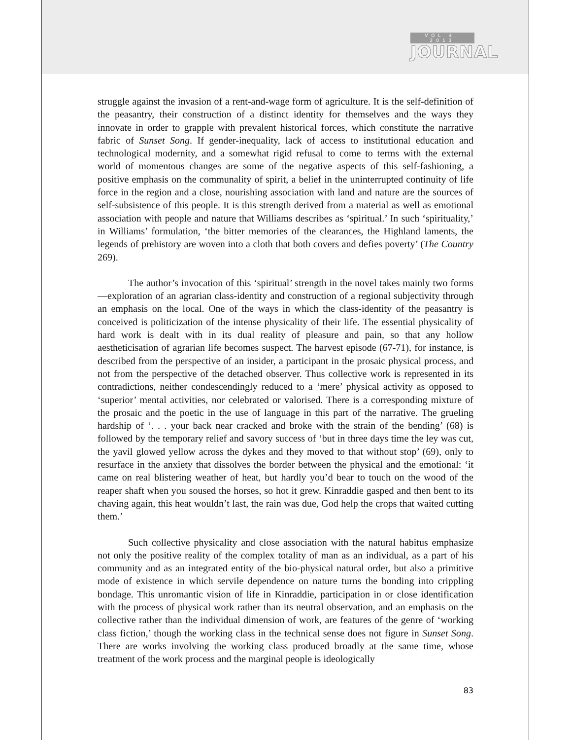VOL 4, 2013
JOURNAL
struggle against the invasion of a rent-and-wage form of agriculture. It is the self-definition of the peasantry, their construction of a distinct identity for themselves and the ways they innovate in order to grapple with prevalent historical forces, which constitute the narrative fabric of Sunset Song. If gender-inequality, lack of access to institutional education and technological modernity, and a somewhat rigid refusal to come to terms with the external world of momentous changes are some of the negative aspects of this self-fashioning, a positive emphasis on the communality of spirit, a belief in the uninterrupted continuity of life force in the region and a close, nourishing association with land and nature are the sources of self-subsistence of this people. It is this strength derived from a material as well as emotional association with people and nature that Williams describes as ‘spiritual.’ In such ‘spirituality,’ in Williams’ formulation, ‘the bitter memories of the clearances, the Highland laments, the legends of prehistory are woven into a cloth that both covers and defies poverty’ (The Country 269).
The author’s invocation of this ‘spiritual’ strength in the novel takes mainly two forms—exploration of an agrarian class-identity and construction of a regional subjectivity through an emphasis on the local. One of the ways in which the class-identity of the peasantry is conceived is politicization of the intense physicality of their life. The essential physicality of hard work is dealt with in its dual reality of pleasure and pain, so that any hollow aestheticisation of agrarian life becomes suspect. The harvest episode (67-71), for instance, is described from the perspective of an insider, a participant in the prosaic physical process, and not from the perspective of the detached observer. Thus collective work is represented in its contradictions, neither condescendingly reduced to a ‘mere’ physical activity as opposed to ‘superior’ mental activities, nor celebrated or valorised. There is a corresponding mixture of the prosaic and the poetic in the use of language in this part of the narrative. The grueling hardship of ‘. . . your back near cracked and broke with the strain of the bending’ (68) is followed by the temporary relief and savory success of ‘but in three days time the ley was cut, the yavil glowed yellow across the dykes and they moved to that without stop’ (69), only to resurface in the anxiety that dissolves the border between the physical and the emotional: ‘it came on real blistering weather of heat, but hardly you’d bear to touch on the wood of the reaper shaft when you soused the horses, so hot it grew. Kinraddie gasped and then bent to its chaving again, this heat wouldn’t last, the rain was due, God help the crops that waited cutting them.’
Such collective physicality and close association with the natural habitus emphasize not only the positive reality of the complex totality of man as an individual, as a part of his community and as an integrated entity of the bio-physical natural order, but also a primitive mode of existence in which servile dependence on nature turns the bonding into crippling bondage. This unromantic vision of life in Kinraddie, participation in or close identification with the process of physical work rather than its neutral observation, and an emphasis on the collective rather than the individual dimension of work, are features of the genre of ‘working class fiction,’ though the working class in the technical sense does not figure in Sunset Song. There are works involving the working class produced broadly at the same time, whose treatment of the work process and the marginal people is ideologically
83